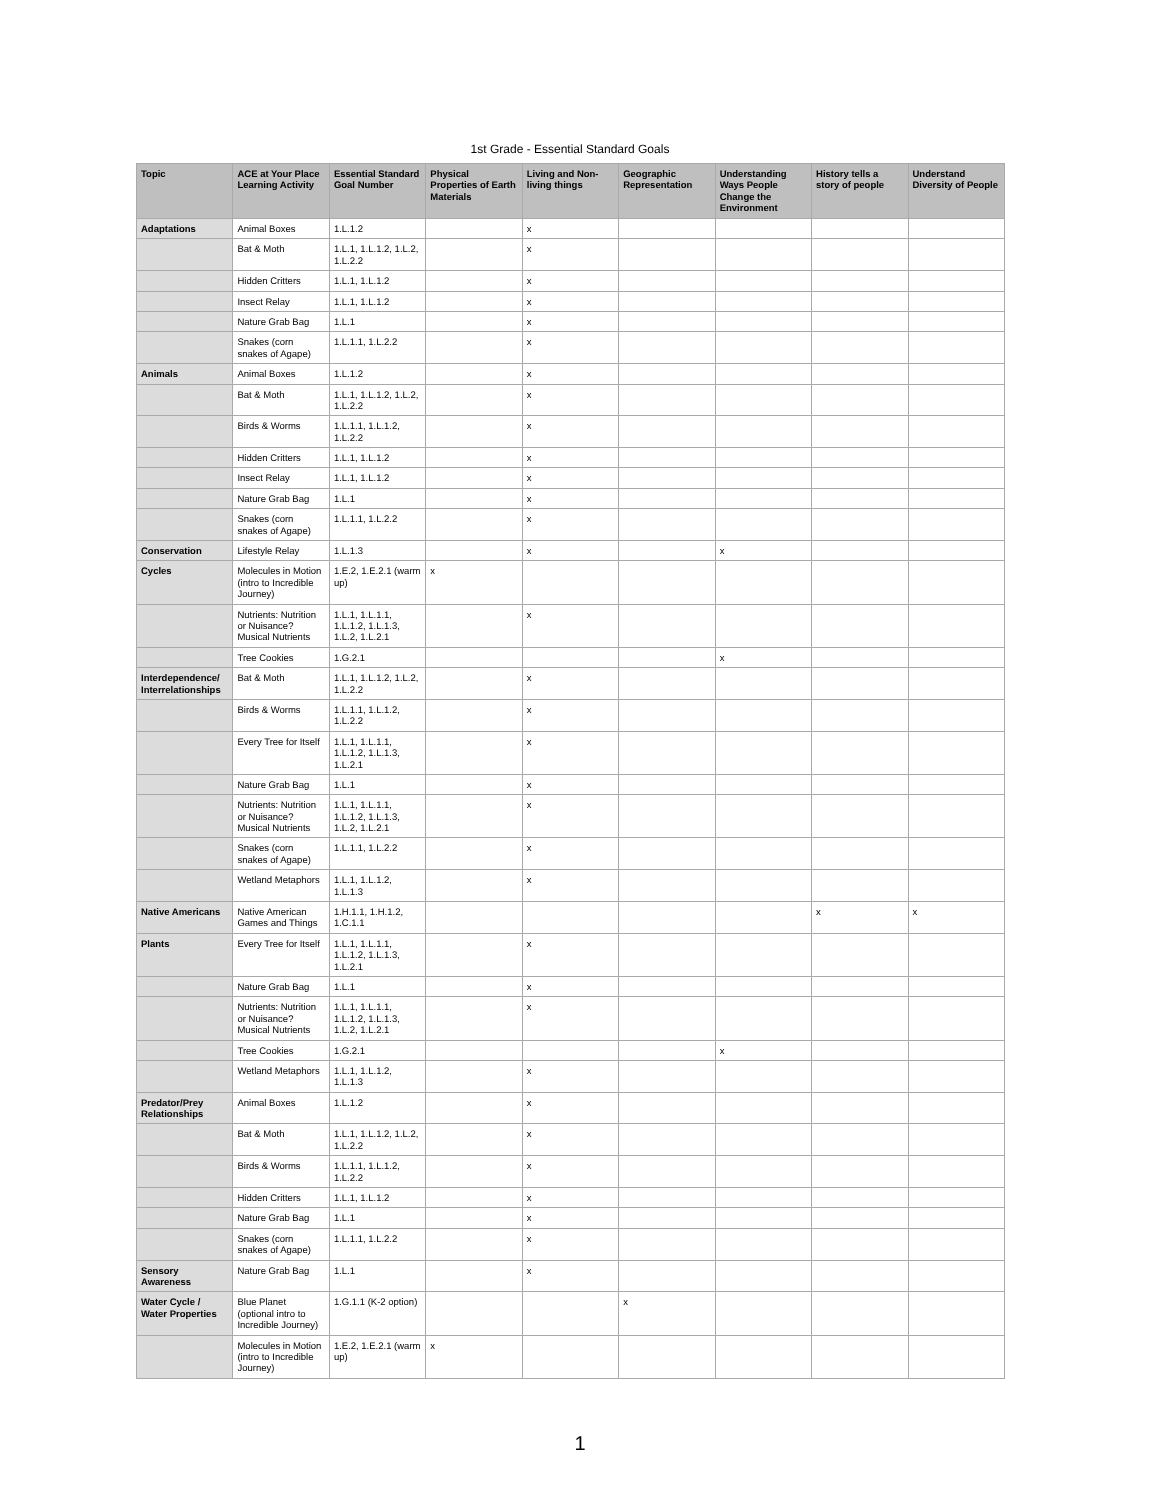1st Grade - Essential Standard Goals
| Topic | ACE at Your Place Learning Activity | Essential Standard Goal Number | Physical Properties of Earth Materials | Living and Non-living things | Geographic Representation | Understanding Ways People Change the Environment | History tells a story of people | Understand Diversity of People |
| --- | --- | --- | --- | --- | --- | --- | --- | --- |
| Adaptations | Animal Boxes | 1.L.1.2 | | x | | | | |
| | Bat & Moth | 1.L.1, 1.L.1.2, 1.L.2, 1.L.2.2 | | x | | | | |
| | Hidden Critters | 1.L.1, 1.L.1.2 | | x | | | | |
| | Insect Relay | 1.L.1, 1.L.1.2 | | x | | | | |
| | Nature Grab Bag | 1.L.1 | | x | | | | |
| | Snakes (corn snakes of Agape) | 1.L.1.1, 1.L.2.2 | | x | | | | |
| Animals | Animal Boxes | 1.L.1.2 | | x | | | | |
| | Bat & Moth | 1.L.1, 1.L.1.2, 1.L.2, 1.L.2.2 | | x | | | | |
| | Birds & Worms | 1.L.1.1, 1.L.1.2, 1.L.2.2 | | x | | | | |
| | Hidden Critters | 1.L.1, 1.L.1.2 | | x | | | | |
| | Insect Relay | 1.L.1, 1.L.1.2 | | x | | | | |
| | Nature Grab Bag | 1.L.1 | | x | | | | |
| | Snakes (corn snakes of Agape) | 1.L.1.1, 1.L.2.2 | | x | | | | |
| Conservation | Lifestyle Relay | 1.L.1.3 | | x | | x | | |
| Cycles | Molecules in Motion (intro to Incredible Journey) | 1.E.2, 1.E.2.1 (warm up) | x | | | | | |
| | Nutrients: Nutrition or Nuisance? Musical Nutrients | 1.L.1, 1.L.1.1, 1.L.1.2, 1.L.1.3, 1.L.2, 1.L.2.1 | | x | | | | |
| | Tree Cookies | 1.G.2.1 | | | | x | | |
| Interdependence/ Interrelationships | Bat & Moth | 1.L.1, 1.L.1.2, 1.L.2, 1.L.2.2 | | x | | | | |
| | Birds & Worms | 1.L.1.1, 1.L.1.2, 1.L.2.2 | | x | | | | |
| | Every Tree for Itself | 1.L.1, 1.L.1.1, 1.L.1.2, 1.L.1.3, 1.L.2.1 | | x | | | | |
| | Nature Grab Bag | 1.L.1 | | x | | | | |
| | Nutrients: Nutrition or Nuisance? Musical Nutrients | 1.L.1, 1.L.1.1, 1.L.1.2, 1.L.1.3, 1.L.2, 1.L.2.1 | | x | | | | |
| | Snakes (corn snakes of Agape) | 1.L.1.1, 1.L.2.2 | | x | | | | |
| | Wetland Metaphors | 1.L.1, 1.L.1.2, 1.L.1.3 | | x | | | | |
| Native Americans | Native American Games and Things | 1.H.1.1, 1.H.1.2, 1.C.1.1 | | | | | x | x |
| Plants | Every Tree for Itself | 1.L.1, 1.L.1.1, 1.L.1.2, 1.L.1.3, 1.L.2.1 | | x | | | | |
| | Nature Grab Bag | 1.L.1 | | x | | | | |
| | Nutrients: Nutrition or Nuisance? Musical Nutrients | 1.L.1, 1.L.1.1, 1.L.1.2, 1.L.1.3, 1.L.2, 1.L.2.1 | | x | | | | |
| | Tree Cookies | 1.G.2.1 | | | | x | | |
| | Wetland Metaphors | 1.L.1, 1.L.1.2, 1.L.1.3 | | x | | | | |
| Predator/Prey Relationships | Animal Boxes | 1.L.1.2 | | x | | | | |
| | Bat & Moth | 1.L.1, 1.L.1.2, 1.L.2, 1.L.2.2 | | x | | | | |
| | Birds & Worms | 1.L.1.1, 1.L.1.2, 1.L.2.2 | | x | | | | |
| | Hidden Critters | 1.L.1, 1.L.1.2 | | x | | | | |
| | Nature Grab Bag | 1.L.1 | | x | | | | |
| | Snakes (corn snakes of Agape) | 1.L.1.1, 1.L.2.2 | | x | | | | |
| Sensory Awareness | Nature Grab Bag | 1.L.1 | | x | | | | |
| Water Cycle / Water Properties | Blue Planet (optional intro to Incredible Journey) | 1.G.1.1 (K-2 option) | | | x | | | |
| | Molecules in Motion (intro to Incredible Journey) | 1.E.2, 1.E.2.1 (warm up) | x | | | | | |
1